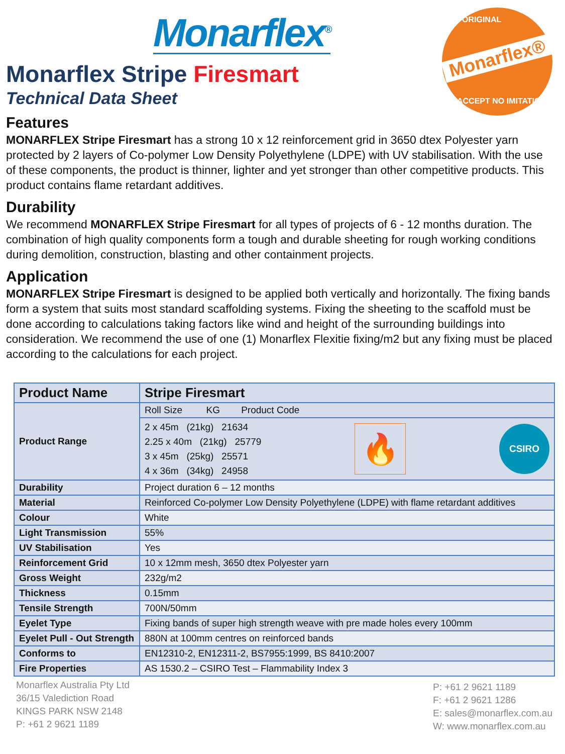Monarflex<sup>®</sup>
ORIGINAL
Monarflex®
ACCEPT NO IMITATIONS
Monarflex Stripe Firesmart
Technical Data Sheet
Features
MONARFLEX Stripe Firesmart has a strong 10 x 12 reinforcement grid in 3650 dtex Polyester yarn protected by 2 layers of Co-polymer Low Density Polyethylene (LDPE) with UV stabilisation. With the use of these components, the product is thinner, lighter and yet stronger than other competitive products. This product contains flame retardant additives.
Durability
We recommend MONARFLEX Stripe Firesmart for all types of projects of 6 - 12 months duration. The combination of high quality components form a tough and durable sheeting for rough working conditions during demolition, construction, blasting and other containment projects.
Application
MONARFLEX Stripe Firesmart is designed to be applied both vertically and horizontally. The fixing bands form a system that suits most standard scaffolding systems. Fixing the sheeting to the scaffold must be done according to calculations taking factors like wind and height of the surrounding buildings into consideration. We recommend the use of one (1) Monarflex Flexitie fixing/m2 but any fixing must be placed according to the calculations for each project.
| Product Name | Stripe Firesmart |
| --- | --- |
| Product Range | Roll Size KG Product Code |
| | 2 x 45m (21kg) 21634 2.25 x 40m (21kg) 25779 3 x 45m (25kg) 25571 4 x 36m (34kg) 24958 🔥 CSIRO |
| Durability | Project duration 6 – 12 months |
| Material | Reinforced Co-polymer Low Density Polyethylene (LDPE) with flame retardant additives |
| Colour | White |
| Light Transmission | 55% |
| UV Stabilisation | Yes |
| Reinforcement Grid | 10 x 12mm mesh, 3650 dtex Polyester yarn |
| Gross Weight | 232g/m2 |
| Thickness | 0.15mm |
| Tensile Strength | 700N/50mm |
| Eyelet Type | Fixing bands of super high strength weave with pre made holes every 100mm |
| Eyelet Pull - Out Strength | 880N at 100mm centres on reinforced bands |
| Conforms to | EN12310-2, EN12311-2, BS7955:1999, BS 8410:2007 |
| Fire Properties | AS 1530.2 – CSIRO Test – Flammability Index 3 |
Monarflex Australia Pty Ltd
36/15 Valediction Road
KINGS PARK NSW 2148
P: +61 2 9621 1189
P: +61 2 9621 1189
F: +61 2 9621 1286
E: sales@monarflex.com.au
W: www.monarflex.com.au